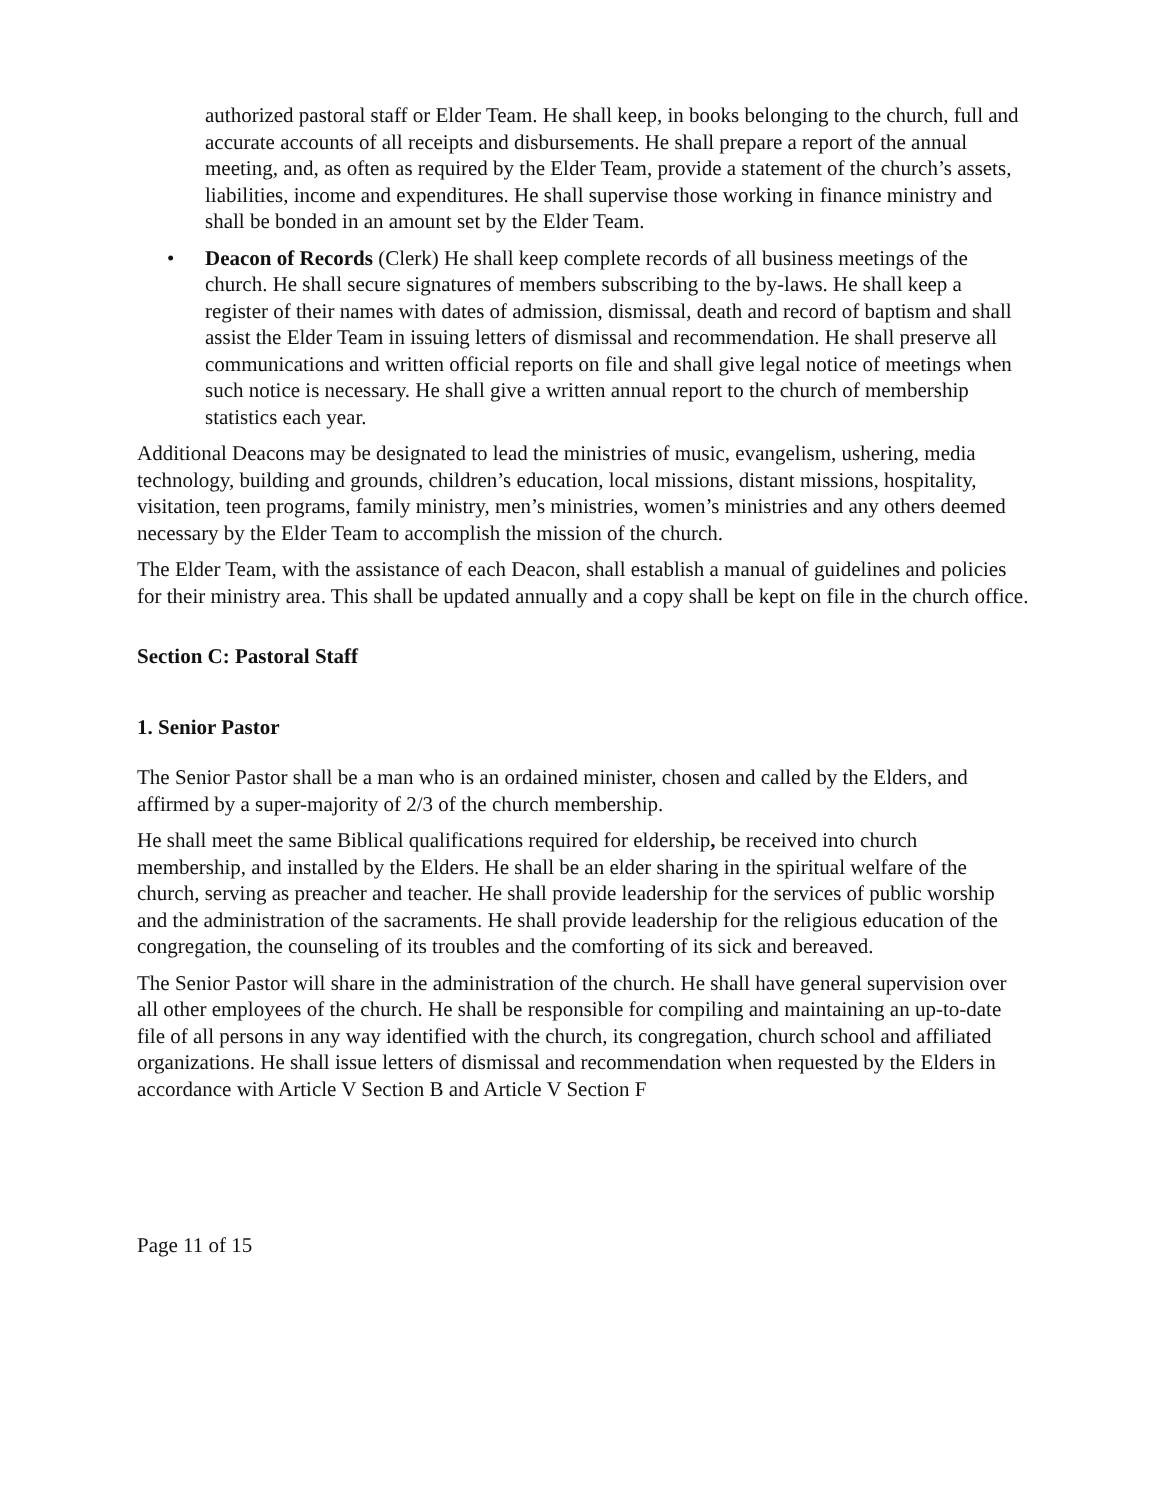authorized pastoral staff or Elder Team. He shall keep, in books belonging to the church, full and accurate accounts of all receipts and disbursements. He shall prepare a report of the annual meeting, and, as often as required by the Elder Team, provide a statement of the church’s assets, liabilities, income and expenditures. He shall supervise those working in finance ministry and shall be bonded in an amount set by the Elder Team.
• Deacon of Records (Clerk) He shall keep complete records of all business meetings of the church. He shall secure signatures of members subscribing to the by-laws. He shall keep a register of their names with dates of admission, dismissal, death and record of baptism and shall assist the Elder Team in issuing letters of dismissal and recommendation. He shall preserve all communications and written official reports on file and shall give legal notice of meetings when such notice is necessary. He shall give a written annual report to the church of membership statistics each year.
Additional Deacons may be designated to lead the ministries of music, evangelism, ushering, media technology, building and grounds, children’s education, local missions, distant missions, hospitality, visitation, teen programs, family ministry, men’s ministries, women’s ministries and any others deemed necessary by the Elder Team to accomplish the mission of the church.
The Elder Team, with the assistance of each Deacon, shall establish a manual of guidelines and policies for their ministry area. This shall be updated annually and a copy shall be kept on file in the church office.
Section C: Pastoral Staff
1. Senior Pastor
The Senior Pastor shall be a man who is an ordained minister, chosen and called by the Elders, and affirmed by a super-majority of 2/3 of the church membership.
He shall meet the same Biblical qualifications required for eldership, be received into church membership, and installed by the Elders. He shall be an elder sharing in the spiritual welfare of the church, serving as preacher and teacher. He shall provide leadership for the services of public worship and the administration of the sacraments. He shall provide leadership for the religious education of the congregation, the counseling of its troubles and the comforting of its sick and bereaved.
The Senior Pastor will share in the administration of the church. He shall have general supervision over all other employees of the church. He shall be responsible for compiling and maintaining an up-to-date file of all persons in any way identified with the church, its congregation, church school and affiliated organizations. He shall issue letters of dismissal and recommendation when requested by the Elders in accordance with Article V Section B and Article V Section F
Page 11 of 15